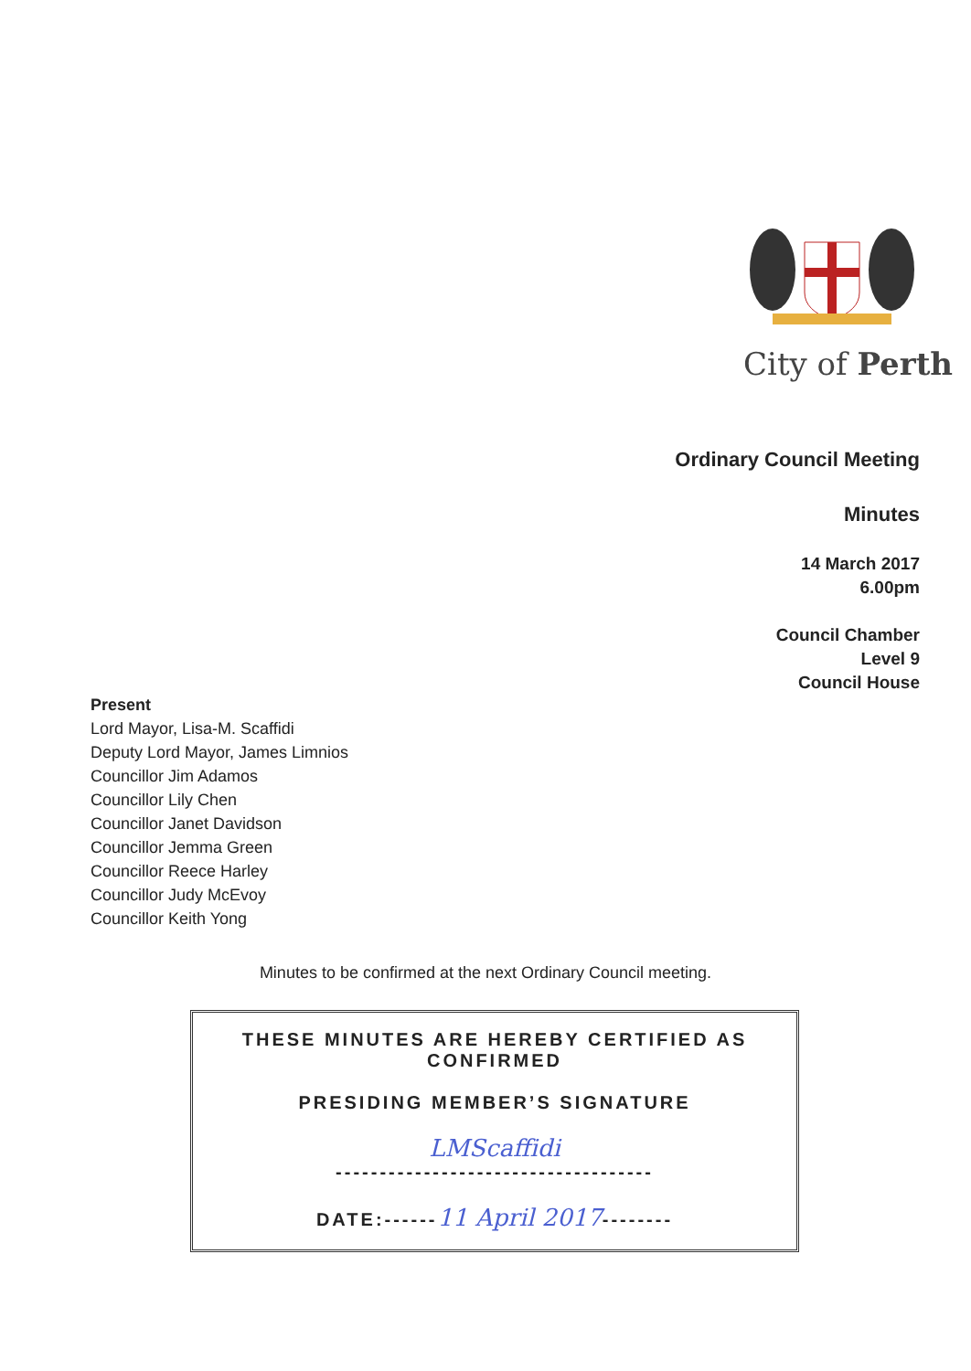City of Perth
Ordinary Council Meeting
Minutes
14 March 2017
6.00pm
Council Chamber
Level 9
Council House
Present
Lord Mayor, Lisa-M. Scaffidi
Deputy Lord Mayor, James Limnios
Councillor Jim Adamos
Councillor Lily Chen
Councillor Janet Davidson
Councillor Jemma Green
Councillor Reece Harley
Councillor Judy McEvoy
Councillor Keith Yong
Minutes to be confirmed at the next Ordinary Council meeting.
THESE MINUTES ARE HEREBY CERTIFIED AS CONFIRMED
PRESIDING MEMBER’S SIGNATURE
LMScaffidi
------------------------------------
DATE:------11 April 2017--------